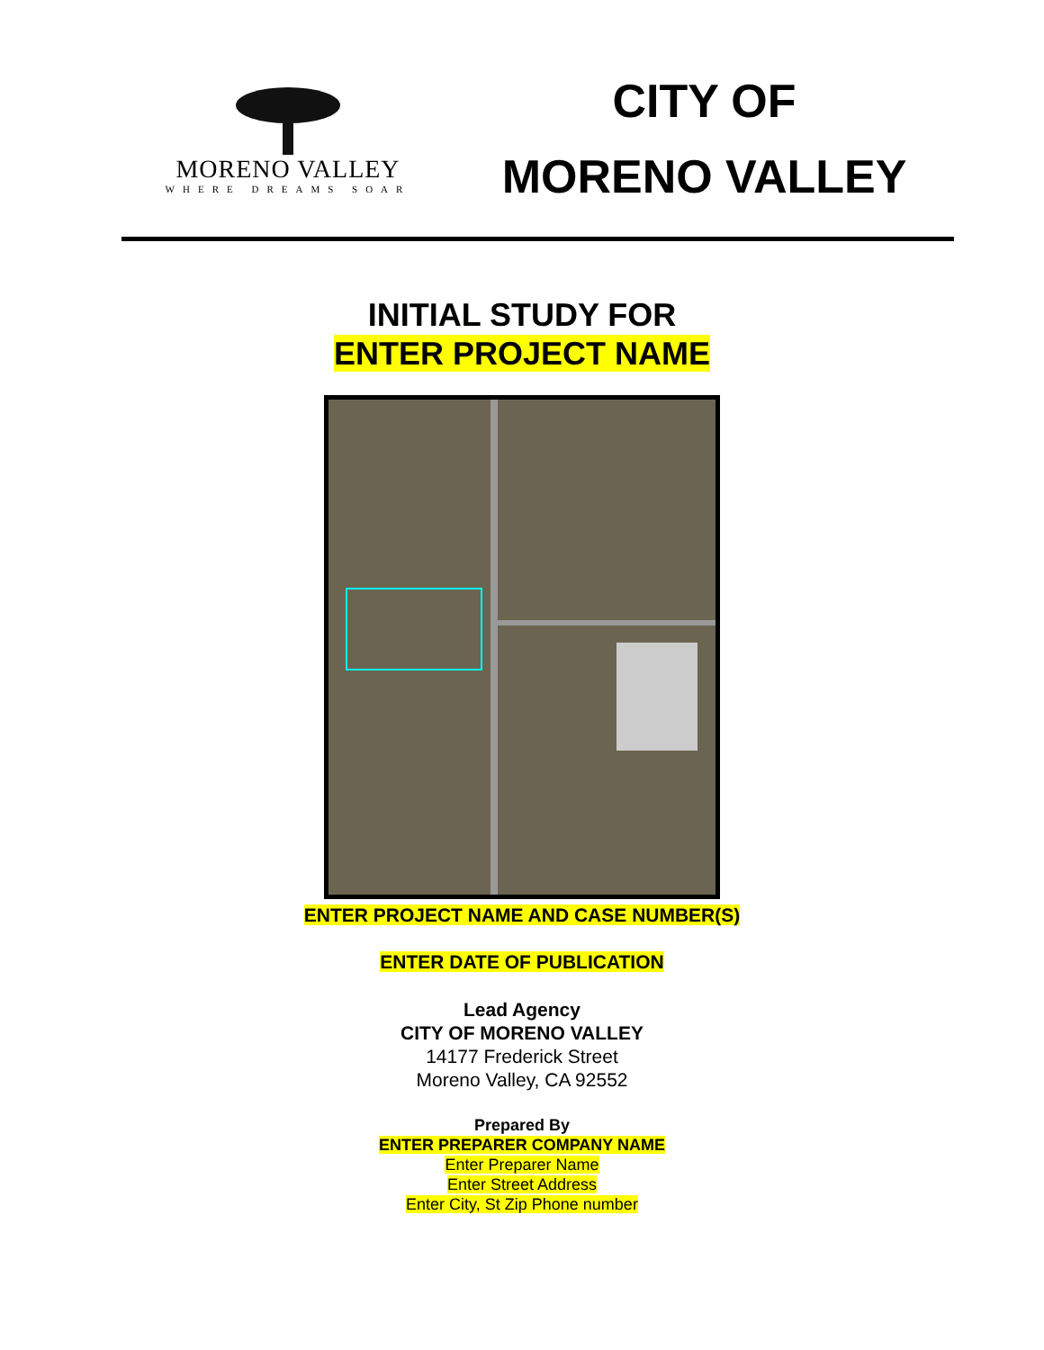MORENO VALLEY
WHERE DREAMS SOAR
CITY OF
MORENO VALLEY
INITIAL STUDY FOR
ENTER PROJECT NAME
ENTER PROJECT NAME AND CASE NUMBER(S)
ENTER DATE OF PUBLICATION
Lead Agency
CITY OF MORENO VALLEY
14177 Frederick Street
Moreno Valley, CA 92552
Prepared By
ENTER PREPARER COMPANY NAME
Enter Preparer Name
Enter Street Address
Enter City, St Zip Phone number